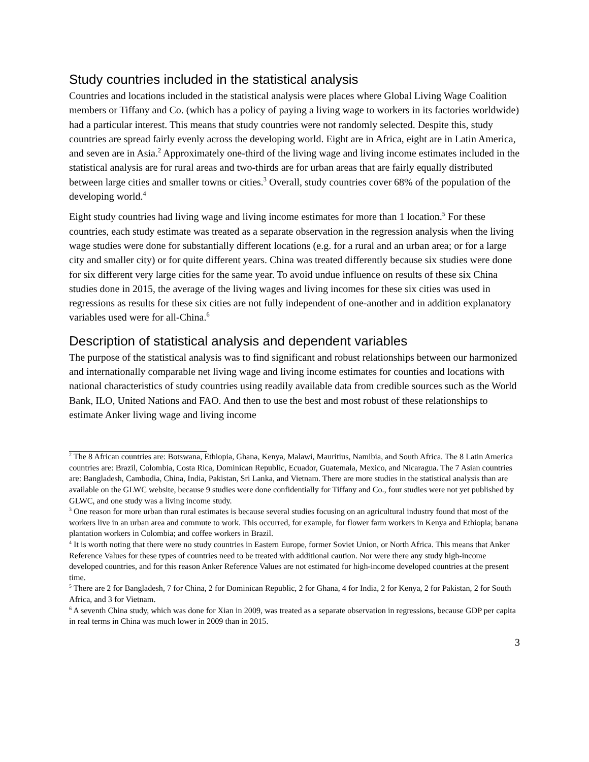Study countries included in the statistical analysis
Countries and locations included in the statistical analysis were places where Global Living Wage Coalition members or Tiffany and Co. (which has a policy of paying a living wage to workers in its factories worldwide) had a particular interest. This means that study countries were not randomly selected. Despite this, study countries are spread fairly evenly across the developing world. Eight are in Africa, eight are in Latin America, and seven are in Asia.<sup>2</sup> Approximately one-third of the living wage and living income estimates included in the statistical analysis are for rural areas and two-thirds are for urban areas that are fairly equally distributed between large cities and smaller towns or cities.<sup>3</sup> Overall, study countries cover 68% of the population of the developing world.<sup>4</sup>
Eight study countries had living wage and living income estimates for more than 1 location.<sup>5</sup> For these countries, each study estimate was treated as a separate observation in the regression analysis when the living wage studies were done for substantially different locations (e.g. for a rural and an urban area; or for a large city and smaller city) or for quite different years. China was treated differently because six studies were done for six different very large cities for the same year. To avoid undue influence on results of these six China studies done in 2015, the average of the living wages and living incomes for these six cities was used in regressions as results for these six cities are not fully independent of one-another and in addition explanatory variables used were for all-China.<sup>6</sup>
Description of statistical analysis and dependent variables
The purpose of the statistical analysis was to find significant and robust relationships between our harmonized and internationally comparable net living wage and living income estimates for counties and locations with national characteristics of study countries using readily available data from credible sources such as the World Bank, ILO, United Nations and FAO. And then to use the best and most robust of these relationships to estimate Anker living wage and living income
<sup>2</sup> The 8 African countries are: Botswana, Ethiopia, Ghana, Kenya, Malawi, Mauritius, Namibia, and South Africa. The 8 Latin America countries are: Brazil, Colombia, Costa Rica, Dominican Republic, Ecuador, Guatemala, Mexico, and Nicaragua. The 7 Asian countries are: Bangladesh, Cambodia, China, India, Pakistan, Sri Lanka, and Vietnam. There are more studies in the statistical analysis than are available on the GLWC website, because 9 studies were done confidentially for Tiffany and Co., four studies were not yet published by GLWC, and one study was a living income study.
<sup>3</sup> One reason for more urban than rural estimates is because several studies focusing on an agricultural industry found that most of the workers live in an urban area and commute to work. This occurred, for example, for flower farm workers in Kenya and Ethiopia; banana plantation workers in Colombia; and coffee workers in Brazil.
<sup>4</sup> It is worth noting that there were no study countries in Eastern Europe, former Soviet Union, or North Africa. This means that Anker Reference Values for these types of countries need to be treated with additional caution. Nor were there any study high-income developed countries, and for this reason Anker Reference Values are not estimated for high-income developed countries at the present time.
<sup>5</sup> There are 2 for Bangladesh, 7 for China, 2 for Dominican Republic, 2 for Ghana, 4 for India, 2 for Kenya, 2 for Pakistan, 2 for South Africa, and 3 for Vietnam.
<sup>6</sup> A seventh China study, which was done for Xian in 2009, was treated as a separate observation in regressions, because GDP per capita in real terms in China was much lower in 2009 than in 2015.
3